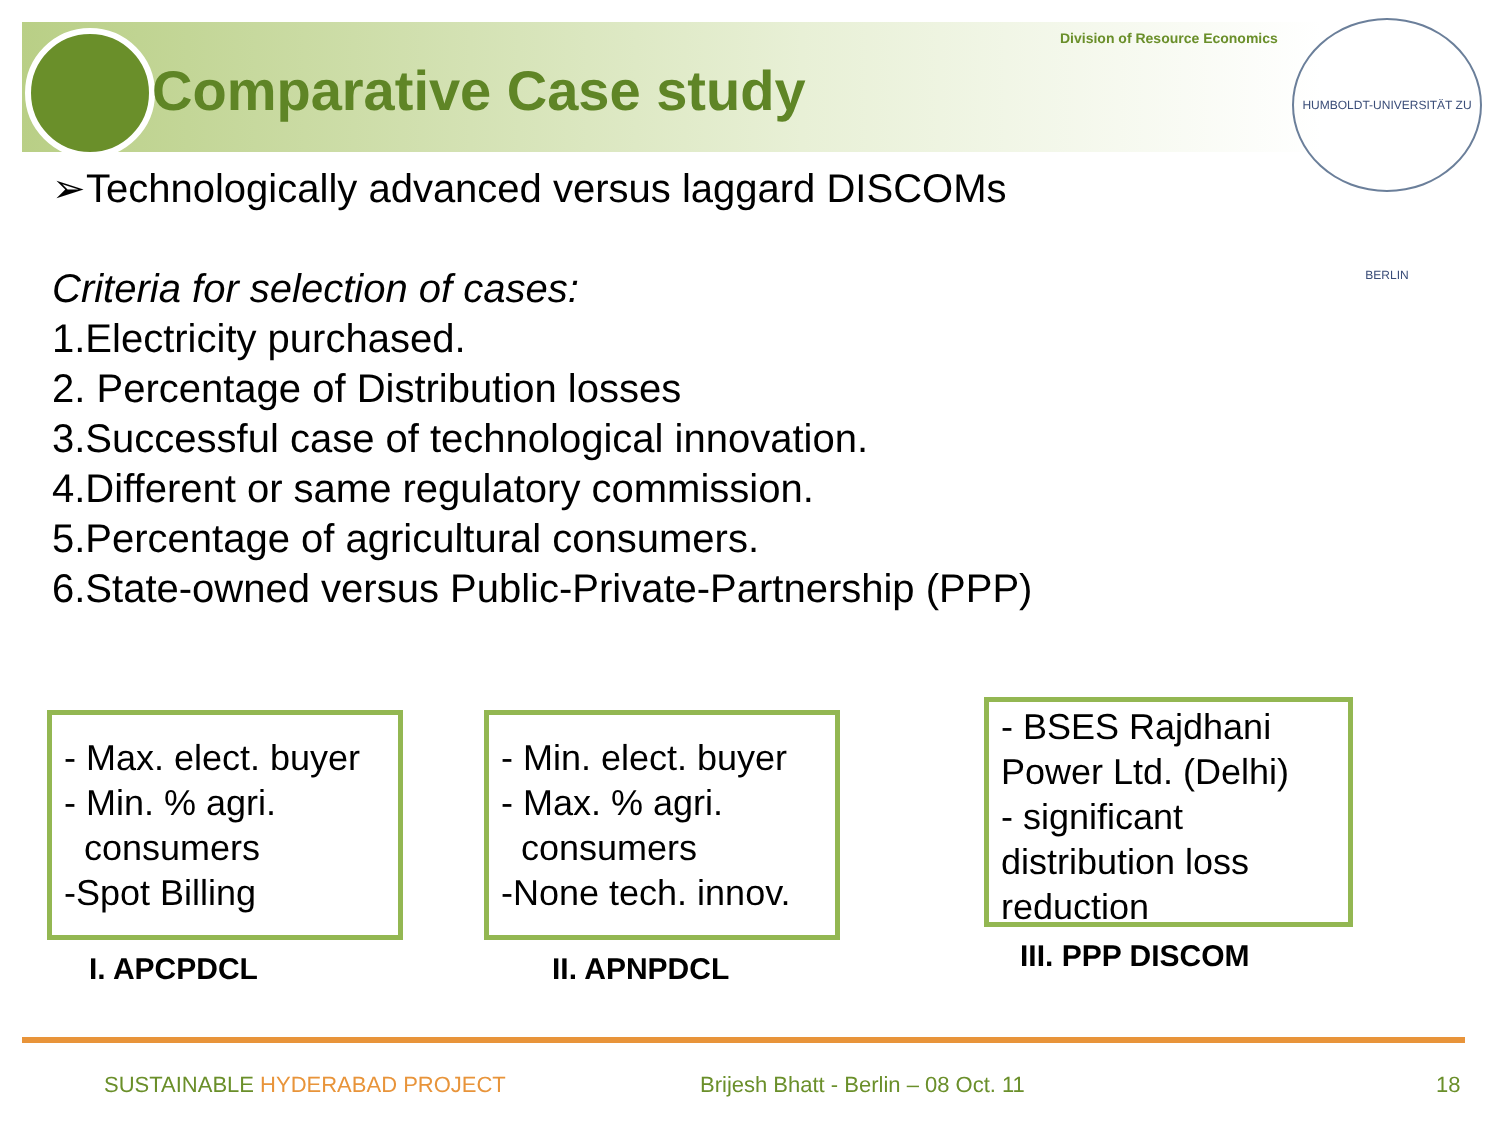Division of Resource Economics
HUMBOLDT-UNIVERSITÄT ZU BERLIN
Comparative Case study
➢Technologically advanced versus laggard DISCOMs
Criteria for selection of cases:
1.Electricity purchased.
2. Percentage of Distribution losses
3.Successful case of technological innovation.
4.Different or same regulatory commission.
5.Percentage of agricultural consumers.
6.State-owned versus Public-Private-Partnership (PPP)
- Max. elect. buyer
- Min. % agri.
consumers
-Spot Billing
I. APCPDCL
- Min. elect. buyer
- Max. % agri.
consumers
-None tech. innov.
II. APNPDCL
- BSES Rajdhani Power Ltd. (Delhi)
- significant distribution loss reduction
III. PPP DISCOM
SUSTAINABLE HYDERABAD PROJECT
Brijesh Bhatt - Berlin – 08 Oct. 11
18